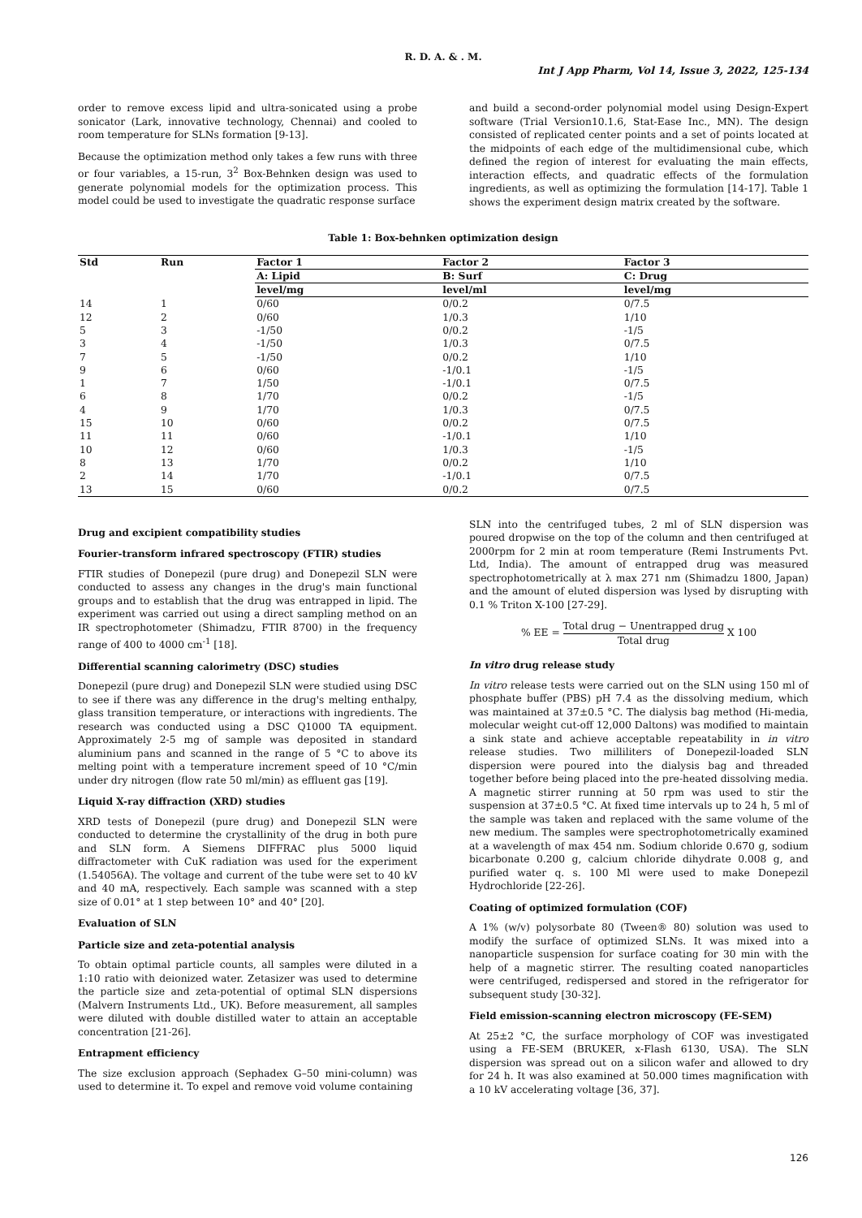R. D. A. & . M.
Int J App Pharm, Vol 14, Issue 3, 2022, 125-134
order to remove excess lipid and ultra-sonicated using a probe sonicator (Lark, innovative technology, Chennai) and cooled to room temperature for SLNs formation [9-13].
Because the optimization method only takes a few runs with three or four variables, a 15-run, 3<sup>2</sup> Box-Behnken design was used to generate polynomial models for the optimization process. This model could be used to investigate the quadratic response surface
and build a second-order polynomial model using Design-Expert software (Trial Version10.1.6, Stat-Ease Inc., MN). The design consisted of replicated center points and a set of points located at the midpoints of each edge of the multidimensional cube, which defined the region of interest for evaluating the main effects, interaction effects, and quadratic effects of the formulation ingredients, as well as optimizing the formulation [14-17]. Table 1 shows the experiment design matrix created by the software.
Table 1: Box-behnken optimization design
| Std | Run | Factor 1 | Factor 2 | Factor 3 |
| --- | --- | --- | --- | --- |
| | | A: Lipid | B: Surf | C: Drug |
| | | level/mg | level/ml | level/mg |
| 14 | 1 | 0/60 | 0/0.2 | 0/7.5 |
| 12 | 2 | 0/60 | 1/0.3 | 1/10 |
| 5 | 3 | -1/50 | 0/0.2 | -1/5 |
| 3 | 4 | -1/50 | 1/0.3 | 0/7.5 |
| 7 | 5 | -1/50 | 0/0.2 | 1/10 |
| 9 | 6 | 0/60 | -1/0.1 | -1/5 |
| 1 | 7 | 1/50 | -1/0.1 | 0/7.5 |
| 6 | 8 | 1/70 | 0/0.2 | -1/5 |
| 4 | 9 | 1/70 | 1/0.3 | 0/7.5 |
| 15 | 10 | 0/60 | 0/0.2 | 0/7.5 |
| 11 | 11 | 0/60 | -1/0.1 | 1/10 |
| 10 | 12 | 0/60 | 1/0.3 | -1/5 |
| 8 | 13 | 1/70 | 0/0.2 | 1/10 |
| 2 | 14 | 1/70 | -1/0.1 | 0/7.5 |
| 13 | 15 | 0/60 | 0/0.2 | 0/7.5 |
Drug and excipient compatibility studies
Fourier-transform infrared spectroscopy (FTIR) studies
FTIR studies of Donepezil (pure drug) and Donepezil SLN were conducted to assess any changes in the drug's main functional groups and to establish that the drug was entrapped in lipid. The experiment was carried out using a direct sampling method on an IR spectrophotometer (Shimadzu, FTIR 8700) in the frequency range of 400 to 4000 cm<sup>-1</sup> [18].
Differential scanning calorimetry (DSC) studies
Donepezil (pure drug) and Donepezil SLN were studied using DSC to see if there was any difference in the drug's melting enthalpy, glass transition temperature, or interactions with ingredients. The research was conducted using a DSC Q1000 TA equipment. Approximately 2-5 mg of sample was deposited in standard aluminium pans and scanned in the range of 5 °C to above its melting point with a temperature increment speed of 10 °C/min under dry nitrogen (flow rate 50 ml/min) as effluent gas [19].
Liquid X-ray diffraction (XRD) studies
XRD tests of Donepezil (pure drug) and Donepezil SLN were conducted to determine the crystallinity of the drug in both pure and SLN form. A Siemens DIFFRAC plus 5000 liquid diffractometer with CuK radiation was used for the experiment (1.54056A). The voltage and current of the tube were set to 40 kV and 40 mA, respectively. Each sample was scanned with a step size of 0.01° at 1 step between 10° and 40° [20].
Evaluation of SLN
Particle size and zeta-potential analysis
To obtain optimal particle counts, all samples were diluted in a 1:10 ratio with deionized water. Zetasizer was used to determine the particle size and zeta-potential of optimal SLN dispersions (Malvern Instruments Ltd., UK). Before measurement, all samples were diluted with double distilled water to attain an acceptable concentration [21-26].
Entrapment efficiency
The size exclusion approach (Sephadex G–50 mini-column) was used to determine it. To expel and remove void volume containing
SLN into the centrifuged tubes, 2 ml of SLN dispersion was poured dropwise on the top of the column and then centrifuged at 2000rpm for 2 min at room temperature (Remi Instruments Pvt. Ltd, India). The amount of entrapped drug was measured spectrophotometrically at λ max 271 nm (Shimadzu 1800, Japan) and the amount of eluted dispersion was lysed by disrupting with 0.1 % Triton X-100 [27-29].
% EE = Total drug − Unentrapped drug Total drug X 100
In vitro drug release study
In vitro release tests were carried out on the SLN using 150 ml of phosphate buffer (PBS) pH 7.4 as the dissolving medium, which was maintained at 37±0.5 °C. The dialysis bag method (Hi-media, molecular weight cut-off 12,000 Daltons) was modified to maintain a sink state and achieve acceptable repeatability in in vitro release studies. Two milliliters of Donepezil-loaded SLN dispersion were poured into the dialysis bag and threaded together before being placed into the pre-heated dissolving media. A magnetic stirrer running at 50 rpm was used to stir the suspension at 37±0.5 °C. At fixed time intervals up to 24 h, 5 ml of the sample was taken and replaced with the same volume of the new medium. The samples were spectrophotometrically examined at a wavelength of max 454 nm. Sodium chloride 0.670 g, sodium bicarbonate 0.200 g, calcium chloride dihydrate 0.008 g, and purified water q. s. 100 Ml were used to make Donepezil Hydrochloride [22-26].
Coating of optimized formulation (COF)
A 1% (w/v) polysorbate 80 (Tween® 80) solution was used to modify the surface of optimized SLNs. It was mixed into a nanoparticle suspension for surface coating for 30 min with the help of a magnetic stirrer. The resulting coated nanoparticles were centrifuged, redispersed and stored in the refrigerator for subsequent study [30-32].
Field emission-scanning electron microscopy (FE-SEM)
At 25±2 °C, the surface morphology of COF was investigated using a FE-SEM (BRUKER, x-Flash 6130, USA). The SLN dispersion was spread out on a silicon wafer and allowed to dry for 24 h. It was also examined at 50.000 times magnification with a 10 kV accelerating voltage [36, 37].
126